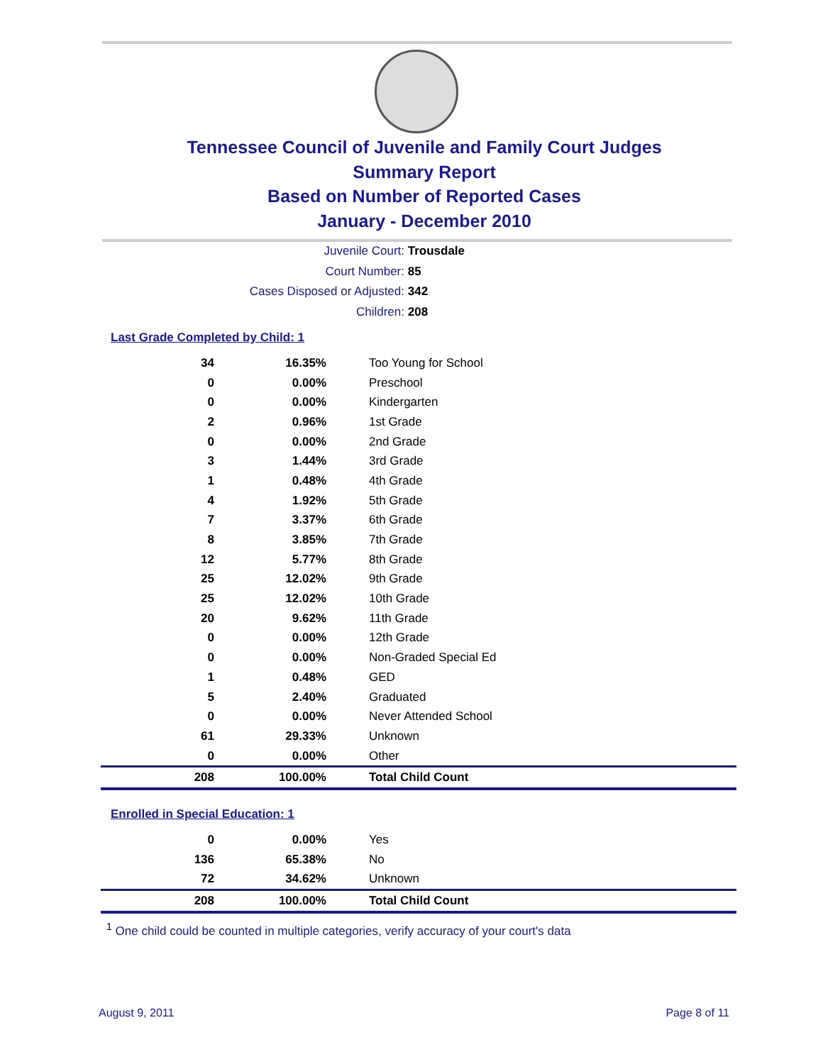Tennessee Council of Juvenile and Family Court Judges
Summary Report
Based on Number of Reported Cases
January - December 2010
Juvenile Court: Trousdale
Court Number: 85
Cases Disposed or Adjusted: 342
Children: 208
Last Grade Completed by Child: 1
| 34 | 16.35% | Too Young for School |
| 0 | 0.00% | Preschool |
| 0 | 0.00% | Kindergarten |
| 2 | 0.96% | 1st Grade |
| 0 | 0.00% | 2nd Grade |
| 3 | 1.44% | 3rd Grade |
| 1 | 0.48% | 4th Grade |
| 4 | 1.92% | 5th Grade |
| 7 | 3.37% | 6th Grade |
| 8 | 3.85% | 7th Grade |
| 12 | 5.77% | 8th Grade |
| 25 | 12.02% | 9th Grade |
| 25 | 12.02% | 10th Grade |
| 20 | 9.62% | 11th Grade |
| 0 | 0.00% | 12th Grade |
| 0 | 0.00% | Non-Graded Special Ed |
| 1 | 0.48% | GED |
| 5 | 2.40% | Graduated |
| 0 | 0.00% | Never Attended School |
| 61 | 29.33% | Unknown |
| 0 | 0.00% | Other |
| 208 | 100.00% | Total Child Count |
Enrolled in Special Education: 1
| 0 | 0.00% | Yes |
| 136 | 65.38% | No |
| 72 | 34.62% | Unknown |
| 208 | 100.00% | Total Child Count |
<sup>1</sup> One child could be counted in multiple categories, verify accuracy of your court's data
August 9, 2011 Page 8 of 11